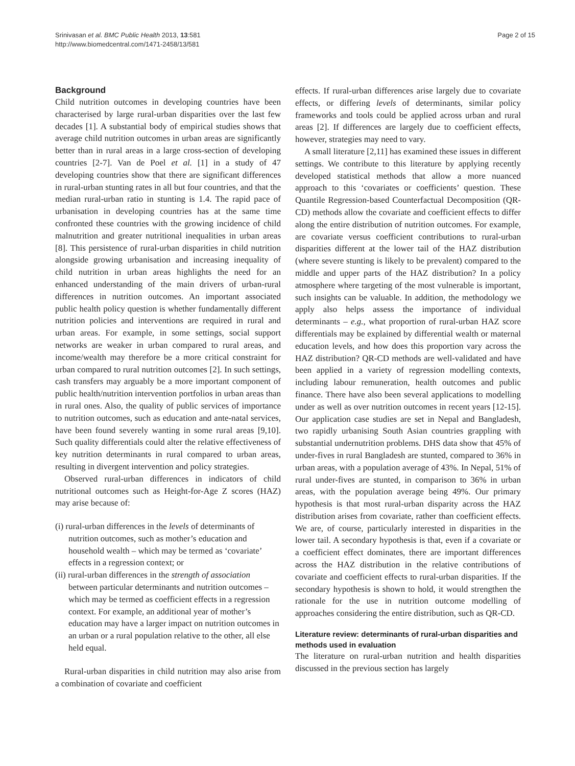Srinivasan et al. BMC Public Health 2013, 13:581
http://www.biomedcentral.com/1471-2458/13/581
Page 2 of 15
Background
Child nutrition outcomes in developing countries have been characterised by large rural-urban disparities over the last few decades [1]. A substantial body of empirical studies shows that average child nutrition outcomes in urban areas are significantly better than in rural areas in a large cross-section of developing countries [2-7]. Van de Poel et al. [1] in a study of 47 developing countries show that there are significant differences in rural-urban stunting rates in all but four countries, and that the median rural-urban ratio in stunting is 1.4. The rapid pace of urbanisation in developing countries has at the same time confronted these countries with the growing incidence of child malnutrition and greater nutritional inequalities in urban areas [8]. This persistence of rural-urban disparities in child nutrition alongside growing urbanisation and increasing inequality of child nutrition in urban areas highlights the need for an enhanced understanding of the main drivers of urban-rural differences in nutrition outcomes. An important associated public health policy question is whether fundamentally different nutrition policies and interventions are required in rural and urban areas. For example, in some settings, social support networks are weaker in urban compared to rural areas, and income/wealth may therefore be a more critical constraint for urban compared to rural nutrition outcomes [2]. In such settings, cash transfers may arguably be a more important component of public health/nutrition intervention portfolios in urban areas than in rural ones. Also, the quality of public services of importance to nutrition outcomes, such as education and ante-natal services, have been found severely wanting in some rural areas [9,10]. Such quality differentials could alter the relative effectiveness of key nutrition determinants in rural compared to urban areas, resulting in divergent intervention and policy strategies.
Observed rural-urban differences in indicators of child nutritional outcomes such as Height-for-Age Z scores (HAZ) may arise because of:
(i) rural-urban differences in the levels of determinants of nutrition outcomes, such as mother’s education and household wealth – which may be termed as ‘covariate’ effects in a regression context; or
(ii) rural-urban differences in the strength of association between particular determinants and nutrition outcomes – which may be termed as coefficient effects in a regression context. For example, an additional year of mother’s education may have a larger impact on nutrition outcomes in an urban or a rural population relative to the other, all else held equal.
Rural-urban disparities in child nutrition may also arise from a combination of covariate and coefficient
effects. If rural-urban differences arise largely due to covariate effects, or differing levels of determinants, similar policy frameworks and tools could be applied across urban and rural areas [2]. If differences are largely due to coefficient effects, however, strategies may need to vary.
A small literature [2,11] has examined these issues in different settings. We contribute to this literature by applying recently developed statistical methods that allow a more nuanced approach to this ‘covariates or coefficients’ question. These Quantile Regression-based Counterfactual Decomposition (QR-CD) methods allow the covariate and coefficient effects to differ along the entire distribution of nutrition outcomes. For example, are covariate versus coefficient contributions to rural-urban disparities different at the lower tail of the HAZ distribution (where severe stunting is likely to be prevalent) compared to the middle and upper parts of the HAZ distribution? In a policy atmosphere where targeting of the most vulnerable is important, such insights can be valuable. In addition, the methodology we apply also helps assess the importance of individual determinants – e.g., what proportion of rural-urban HAZ score differentials may be explained by differential wealth or maternal education levels, and how does this proportion vary across the HAZ distribution? QR-CD methods are well-validated and have been applied in a variety of regression modelling contexts, including labour remuneration, health outcomes and public finance. There have also been several applications to modelling under as well as over nutrition outcomes in recent years [12-15]. Our application case studies are set in Nepal and Bangladesh, two rapidly urbanising South Asian countries grappling with substantial undernutrition problems. DHS data show that 45% of under-fives in rural Bangladesh are stunted, compared to 36% in urban areas, with a population average of 43%. In Nepal, 51% of rural under-fives are stunted, in comparison to 36% in urban areas, with the population average being 49%. Our primary hypothesis is that most rural-urban disparity across the HAZ distribution arises from covariate, rather than coefficient effects. We are, of course, particularly interested in disparities in the lower tail. A secondary hypothesis is that, even if a covariate or a coefficient effect dominates, there are important differences across the HAZ distribution in the relative contributions of covariate and coefficient effects to rural-urban disparities. If the secondary hypothesis is shown to hold, it would strengthen the rationale for the use in nutrition outcome modelling of approaches considering the entire distribution, such as QR-CD.
Literature review: determinants of rural-urban disparities and methods used in evaluation
The literature on rural-urban nutrition and health disparities discussed in the previous section has largely